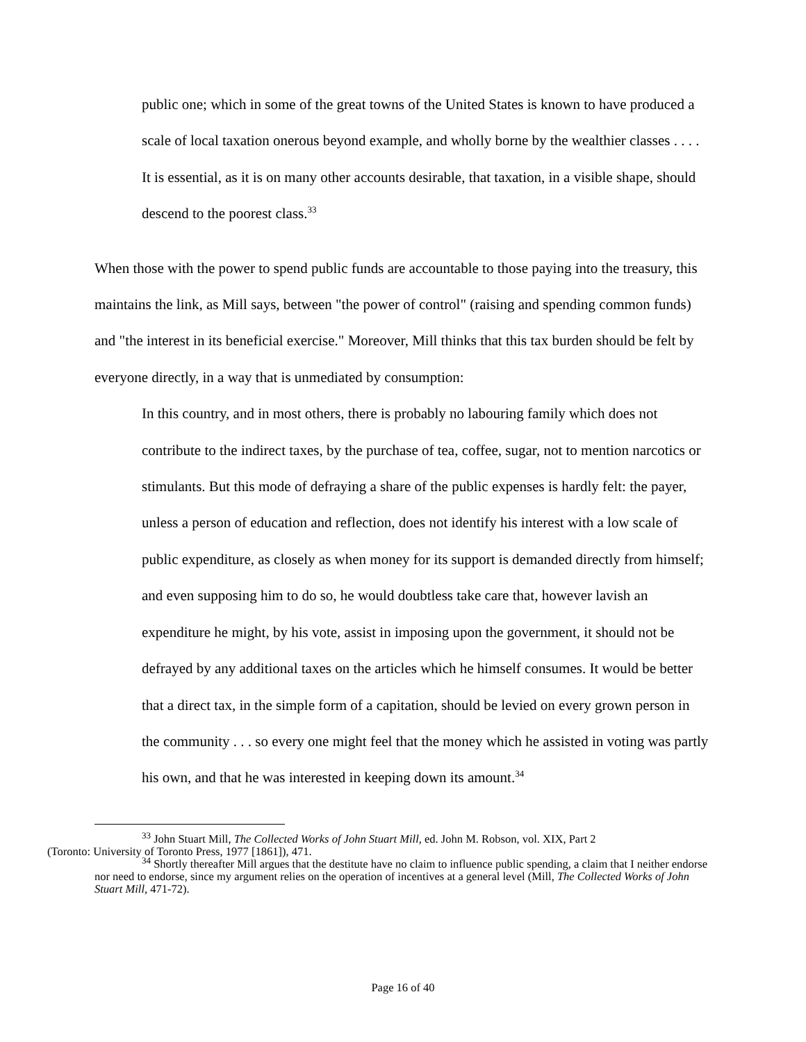public one; which in some of the great towns of the United States is known to have produced a scale of local taxation onerous beyond example, and wholly borne by the wealthier classes . . . . It is essential, as it is on many other accounts desirable, that taxation, in a visible shape, should descend to the poorest class.<sup>33</sup>
When those with the power to spend public funds are accountable to those paying into the treasury, this maintains the link, as Mill says, between "the power of control" (raising and spending common funds) and "the interest in its beneficial exercise." Moreover, Mill thinks that this tax burden should be felt by everyone directly, in a way that is unmediated by consumption:
In this country, and in most others, there is probably no labouring family which does not contribute to the indirect taxes, by the purchase of tea, coffee, sugar, not to mention narcotics or stimulants. But this mode of defraying a share of the public expenses is hardly felt: the payer, unless a person of education and reflection, does not identify his interest with a low scale of public expenditure, as closely as when money for its support is demanded directly from himself; and even supposing him to do so, he would doubtless take care that, however lavish an expenditure he might, by his vote, assist in imposing upon the government, it should not be defrayed by any additional taxes on the articles which he himself consumes. It would be better that a direct tax, in the simple form of a capitation, should be levied on every grown person in the community . . . so every one might feel that the money which he assisted in voting was partly his own, and that he was interested in keeping down its amount.<sup>34</sup>
<sup>33</sup> John Stuart Mill, The Collected Works of John Stuart Mill, ed. John M. Robson, vol. XIX, Part 2
(Toronto: University of Toronto Press, 1977 [1861]), 471.
<sup>34</sup> Shortly thereafter Mill argues that the destitute have no claim to influence public spending, a claim that I neither endorse nor need to endorse, since my argument relies on the operation of incentives at a general level (Mill, The Collected Works of John Stuart Mill, 471-72).
Page 16 of 40